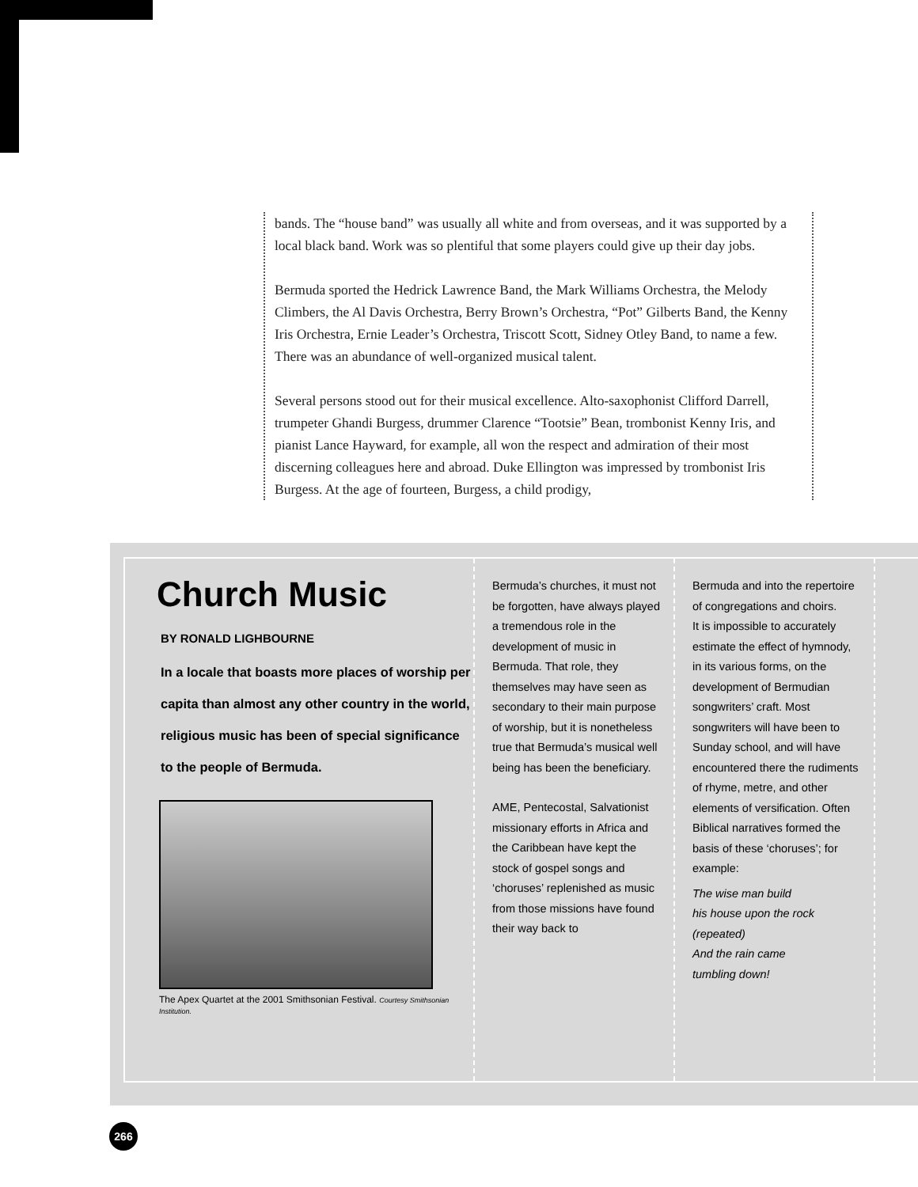bands. The “house band” was usually all white and from overseas, and it was supported by a local black band. Work was so plentiful that some players could give up their day jobs.
Bermuda sported the Hedrick Lawrence Band, the Mark Williams Orchestra, the Melody Climbers, the Al Davis Orchestra, Berry Brown’s Orchestra, “Pot” Gilberts Band, the Kenny Iris Orchestra, Ernie Leader’s Orchestra, Triscott Scott, Sidney Otley Band, to name a few. There was an abundance of well-organized musical talent.
Several persons stood out for their musical excellence. Alto-saxophonist Clifford Darrell, trumpeter Ghandi Burgess, drummer Clarence “Tootsie” Bean, trombonist Kenny Iris, and pianist Lance Hayward, for example, all won the respect and admiration of their most discerning colleagues here and abroad. Duke Ellington was impressed by trombonist Iris Burgess. At the age of fourteen, Burgess, a child prodigy,
Church Music
BY RONALD LIGHBOURNE
In a locale that boasts more places of worship per capita than almost any other country in the world, religious music has been of special significance to the people of Bermuda.
The Apex Quartet at the 2001 Smithsonian Festival. Courtesy Smithsonian Institution.
Bermuda’s churches, it must not be forgotten, have always played a tremendous role in the development of music in Bermuda. That role, they themselves may have seen as secondary to their main purpose of worship, but it is nonetheless true that Bermuda’s musical well being has been the beneficiary.
AME, Pentecostal, Salvationist missionary efforts in Africa and the Caribbean have kept the stock of gospel songs and ‘choruses’ replenished as music from those missions have found their way back to
Bermuda and into the repertoire of congregations and choirs.
It is impossible to accurately estimate the effect of hymnody, in its various forms, on the development of Bermudian songwriters’ craft. Most songwriters will have been to Sunday school, and will have encountered there the rudiments of rhyme, metre, and other elements of versification. Often Biblical narratives formed the basis of these ‘choruses’; for example:
The wise man build
his house upon the rock
(repeated)
And the rain came
tumbling down!
266